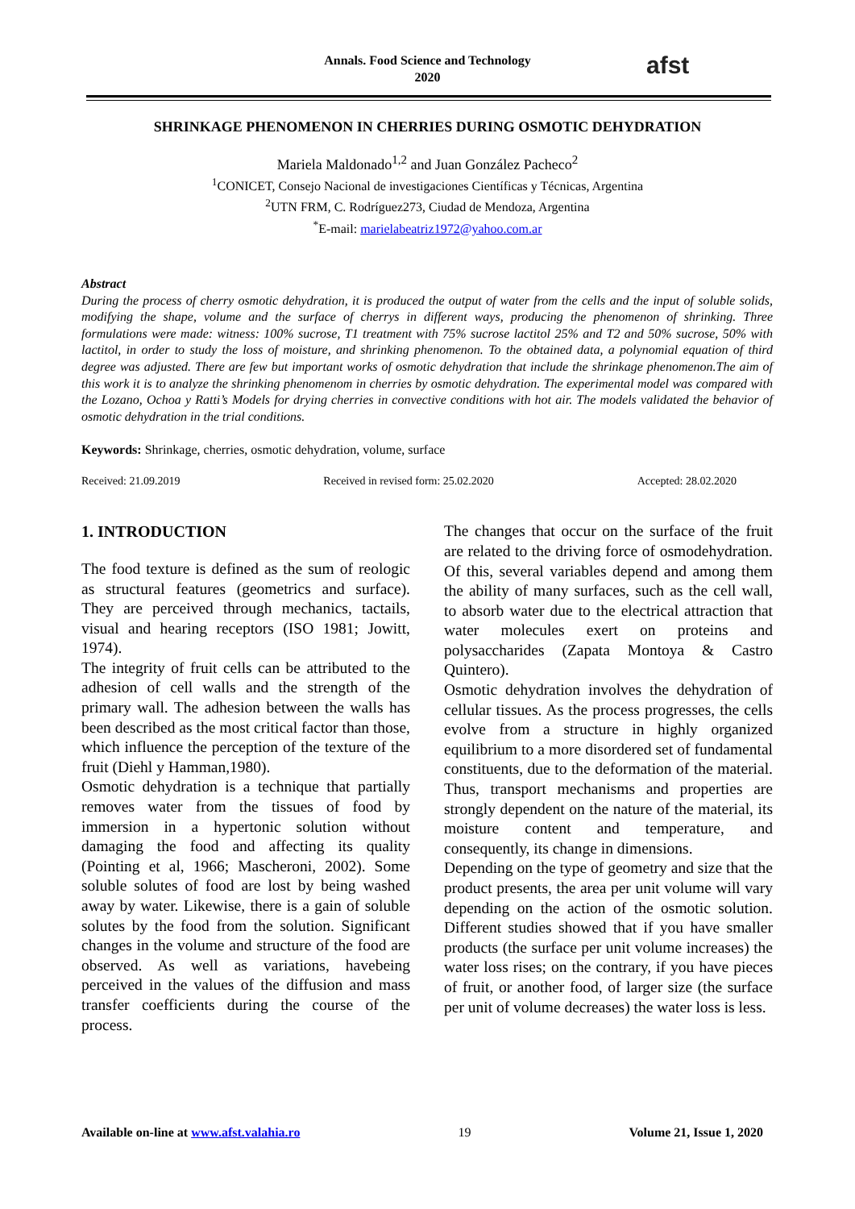Annals. Food Science and Technology
2020
afst
SHRINKAGE PHENOMENON IN CHERRIES DURING OSMOTIC DEHYDRATION
Mariela Maldonado<sup>1,2</sup> and Juan González Pacheco<sup>2</sup>
<sup>1</sup> CONICET, Consejo Nacional de investigaciones Científicas y Técnicas, Argentina
<sup>2</sup> UTN FRM, C. Rodríguez273, Ciudad de Mendoza, Argentina
<sup>*</sup> E-mail: marielabeatriz1972@yahoo.com.ar
Abstract
During the process of cherry osmotic dehydration, it is produced the output of water from the cells and the input of soluble solids, modifying the shape, volume and the surface of cherrys in different ways, producing the phenomenon of shrinking. Three formulations were made: witness: 100% sucrose, T1 treatment with 75% sucrose lactitol 25% and T2 and 50% sucrose, 50% with lactitol, in order to study the loss of moisture, and shrinking phenomenon. To the obtained data, a polynomial equation of third degree was adjusted. There are few but important works of osmotic dehydration that include the shrinkage phenomenon.The aim of this work it is to analyze the shrinking phenomenom in cherries by osmotic dehydration. The experimental model was compared with the Lozano, Ochoa y Ratti’s Models for drying cherries in convective conditions with hot air. The models validated the behavior of osmotic dehydration in the trial conditions.
Keywords: Shrinkage, cherries, osmotic dehydration, volume, surface
Received: 21.09.2019 Received in revised form: 25.02.2020 Accepted: 28.02.2020
1. INTRODUCTION
The food texture is defined as the sum of reologic as structural features (geometrics and surface). They are perceived through mechanics, tactails, visual and hearing receptors (ISO 1981; Jowitt, 1974).
The integrity of fruit cells can be attributed to the adhesion of cell walls and the strength of the primary wall. The adhesion between the walls has been described as the most critical factor than those, which influence the perception of the texture of the fruit (Diehl y Hamman,1980).
Osmotic dehydration is a technique that partially removes water from the tissues of food by immersion in a hypertonic solution without damaging the food and affecting its quality (Pointing et al, 1966; Mascheroni, 2002). Some soluble solutes of food are lost by being washed away by water. Likewise, there is a gain of soluble solutes by the food from the solution. Significant changes in the volume and structure of the food are observed. As well as variations, havebeing perceived in the values of the diffusion and mass transfer coefficients during the course of the process.
The changes that occur on the surface of the fruit are related to the driving force of osmodehydration. Of this, several variables depend and among them the ability of many surfaces, such as the cell wall, to absorb water due to the electrical attraction that water molecules exert on proteins and polysaccharides (Zapata Montoya & Castro Quintero).
Osmotic dehydration involves the dehydration of cellular tissues. As the process progresses, the cells evolve from a structure in highly organized equilibrium to a more disordered set of fundamental constituents, due to the deformation of the material. Thus, transport mechanisms and properties are strongly dependent on the nature of the material, its moisture content and temperature, and consequently, its change in dimensions.
Depending on the type of geometry and size that the product presents, the area per unit volume will vary depending on the action of the osmotic solution. Different studies showed that if you have smaller products (the surface per unit volume increases) the water loss rises; on the contrary, if you have pieces of fruit, or another food, of larger size (the surface per unit of volume decreases) the water loss is less.
Available on-line at www.afst.valahia.ro 19 Volume 21, Issue 1, 2020